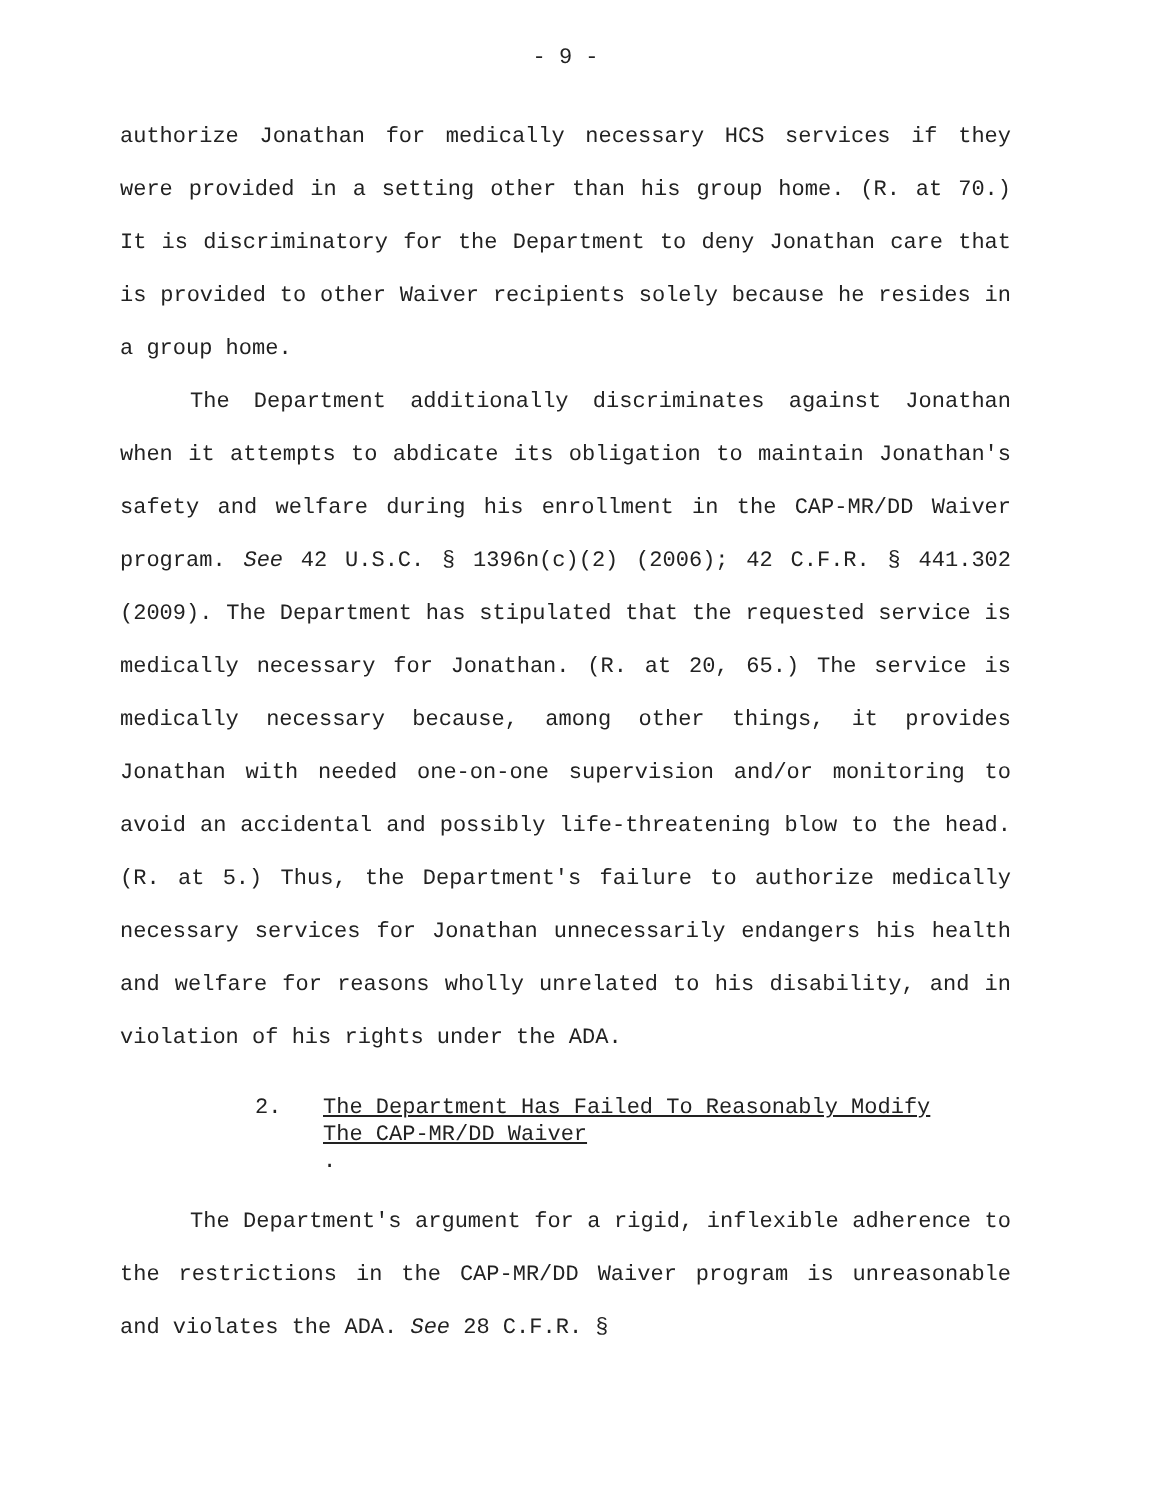- 9 -
authorize Jonathan for medically necessary HCS services if they were provided in a setting other than his group home. (R. at 70.) It is discriminatory for the Department to deny Jonathan care that is provided to other Waiver recipients solely because he resides in a group home.
The Department additionally discriminates against Jonathan when it attempts to abdicate its obligation to maintain Jonathan's safety and welfare during his enrollment in the CAP-MR/DD Waiver program. See 42 U.S.C. § 1396n(c)(2) (2006); 42 C.F.R. § 441.302 (2009). The Department has stipulated that the requested service is medically necessary for Jonathan. (R. at 20, 65.) The service is medically necessary because, among other things, it provides Jonathan with needed one-on-one supervision and/or monitoring to avoid an accidental and possibly life-threatening blow to the head. (R. at 5.) Thus, the Department's failure to authorize medically necessary services for Jonathan unnecessarily endangers his health and welfare for reasons wholly unrelated to his disability, and in violation of his rights under the ADA.
2. The Department Has Failed To Reasonably Modify
The CAP-MR/DD Waiver.
The Department's argument for a rigid, inflexible adherence to the restrictions in the CAP-MR/DD Waiver program is unreasonable and violates the ADA. See 28 C.F.R. §